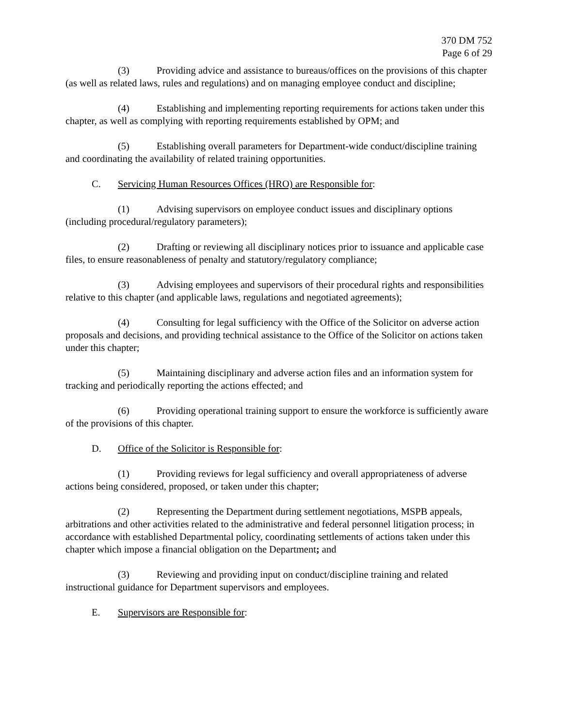370 DM 752
Page 6 of 29
(3) Providing advice and assistance to bureaus/offices on the provisions of this chapter (as well as related laws, rules and regulations) and on managing employee conduct and discipline;
(4) Establishing and implementing reporting requirements for actions taken under this chapter, as well as complying with reporting requirements established by OPM; and
(5) Establishing overall parameters for Department-wide conduct/discipline training and coordinating the availability of related training opportunities.
C. Servicing Human Resources Offices (HRO) are Responsible for:
(1) Advising supervisors on employee conduct issues and disciplinary options (including procedural/regulatory parameters);
(2) Drafting or reviewing all disciplinary notices prior to issuance and applicable case files, to ensure reasonableness of penalty and statutory/regulatory compliance;
(3) Advising employees and supervisors of their procedural rights and responsibilities relative to this chapter (and applicable laws, regulations and negotiated agreements);
(4) Consulting for legal sufficiency with the Office of the Solicitor on adverse action proposals and decisions, and providing technical assistance to the Office of the Solicitor on actions taken under this chapter;
(5) Maintaining disciplinary and adverse action files and an information system for tracking and periodically reporting the actions effected; and
(6) Providing operational training support to ensure the workforce is sufficiently aware of the provisions of this chapter.
D. Office of the Solicitor is Responsible for:
(1) Providing reviews for legal sufficiency and overall appropriateness of adverse actions being considered, proposed, or taken under this chapter;
(2) Representing the Department during settlement negotiations, MSPB appeals, arbitrations and other activities related to the administrative and federal personnel litigation process; in accordance with established Departmental policy, coordinating settlements of actions taken under this chapter which impose a financial obligation on the Department; and
(3) Reviewing and providing input on conduct/discipline training and related instructional guidance for Department supervisors and employees.
E. Supervisors are Responsible for: